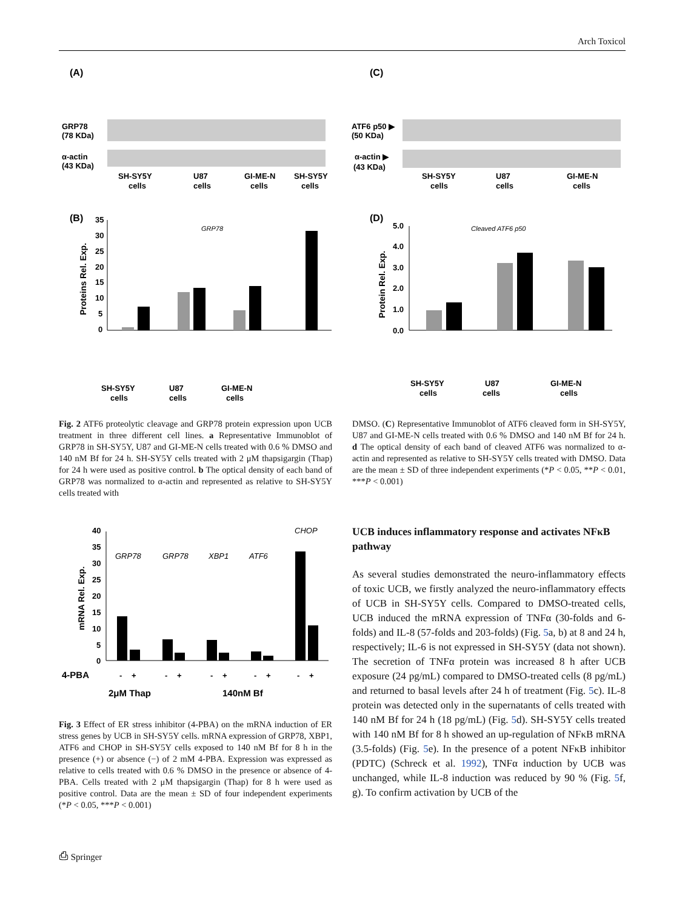Arch Toxicol
(A)
GRP78
(78 KDa)
α-actin
(43 KDa)
SH-SY5Y
cells
U87
cells
GI-ME-N
cells
SH-SY5Y
cells
(B)
35
30
25
20
15
10
5
0
Proteins Rel. Exp.
GRP78
SH-SY5Y
cells
U87
cells
GI-ME-N
cells
(C)
ATF6 p50 ▶
(50 KDa)
α-actin ▶
(43 KDa)
SH-SY5Y
cells
U87
cells
GI-ME-N
cells
(D)
5.0
4.0
3.0
2.0
1.0
0.0
Protein Rel. Exp.
Cleaved ATF6 p50
SH-SY5Y
cells
U87
cells
GI-ME-N
cells
Fig. 2 ATF6 proteolytic cleavage and GRP78 protein expression upon UCB treatment in three different cell lines. a Representative Immunoblot of GRP78 in SH-SY5Y, U87 and GI-ME-N cells treated with 0.6 % DMSO and 140 nM Bf for 24 h. SH-SY5Y cells treated with 2 μM thapsigargin (Thap) for 24 h were used as positive control. b The optical density of each band of GRP78 was normalized to α-actin and represented as relative to SH-SY5Y cells treated with
DMSO. (C) Representative Immunoblot of ATF6 cleaved form in SH-SY5Y, U87 and GI-ME-N cells treated with 0.6 % DMSO and 140 nM Bf for 24 h. d The optical density of each band of cleaved ATF6 was normalized to α-actin and represented as relative to SH-SY5Y cells treated with DMSO. Data are the mean ± SD of three independent experiments (*P < 0.05, **P < 0.01, ***P < 0.001)
40
35
30
25
20
15
10
5
0
mRNA Rel. Exp.
GRP78
GRP78
XBP1
ATF6
CHOP
4-PBA
-
+
-
+
-
+
-
+
-
+
2μM Thap
140nM Bf
Fig. 3 Effect of ER stress inhibitor (4-PBA) on the mRNA induction of ER stress genes by UCB in SH-SY5Y cells. mRNA expression of GRP78, XBP1, ATF6 and CHOP in SH-SY5Y cells exposed to 140 nM Bf for 8 h in the presence (+) or absence (−) of 2 mM 4-PBA. Expression was expressed as relative to cells treated with 0.6 % DMSO in the presence or absence of 4-PBA. Cells treated with 2 μM thapsigargin (Thap) for 8 h were used as positive control. Data are the mean ± SD of four independent experiments (*P < 0.05, ***P < 0.001)
UCB induces inflammatory response and activates NFκB pathway
As several studies demonstrated the neuro-inflammatory effects of toxic UCB, we firstly analyzed the neuro-inflammatory effects of UCB in SH-SY5Y cells. Compared to DMSO-treated cells, UCB induced the mRNA expression of TNFα (30-folds and 6-folds) and IL-8 (57-folds and 203-folds) (Fig. 5a, b) at 8 and 24 h, respectively; IL-6 is not expressed in SH-SY5Y (data not shown). The secretion of TNFα protein was increased 8 h after UCB exposure (24 pg/mL) compared to DMSO-treated cells (8 pg/mL) and returned to basal levels after 24 h of treatment (Fig. 5c). IL-8 protein was detected only in the supernatants of cells treated with 140 nM Bf for 24 h (18 pg/mL) (Fig. 5d). SH-SY5Y cells treated with 140 nM Bf for 8 h showed an up-regulation of NFκB mRNA (3.5-folds) (Fig. 5e). In the presence of a potent NFκB inhibitor (PDTC) (Schreck et al. 1992), TNFα induction by UCB was unchanged, while IL-8 induction was reduced by 90 % (Fig. 5f, g). To confirm activation by UCB of the
⎙ Springer